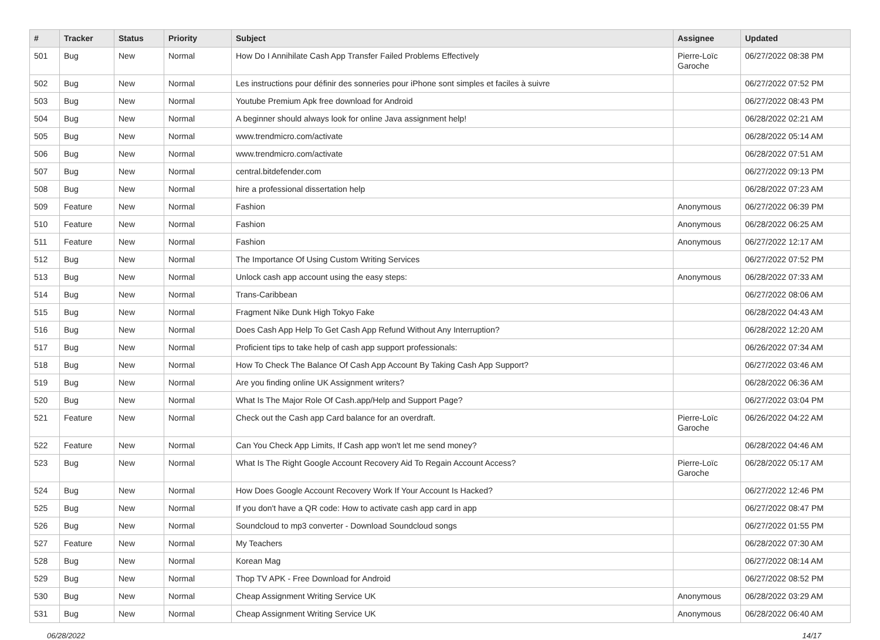| # | Tracker | Status | Priority | Subject | Assignee | Updated |
| --- | --- | --- | --- | --- | --- | --- |
| 501 | Bug | New | Normal | How Do I Annihilate Cash App Transfer Failed Problems Effectively | Pierre-Loïc Garoche | 06/27/2022 08:38 PM |
| 502 | Bug | New | Normal | Les instructions pour définir des sonneries pour iPhone sont simples et faciles à suivre | | 06/27/2022 07:52 PM |
| 503 | Bug | New | Normal | Youtube Premium Apk free download for Android | | 06/27/2022 08:43 PM |
| 504 | Bug | New | Normal | A beginner should always look for online Java assignment help! | | 06/28/2022 02:21 AM |
| 505 | Bug | New | Normal | www.trendmicro.com/activate | | 06/28/2022 05:14 AM |
| 506 | Bug | New | Normal | www.trendmicro.com/activate | | 06/28/2022 07:51 AM |
| 507 | Bug | New | Normal | central.bitdefender.com | | 06/27/2022 09:13 PM |
| 508 | Bug | New | Normal | hire a professional dissertation help | | 06/28/2022 07:23 AM |
| 509 | Feature | New | Normal | Fashion | Anonymous | 06/27/2022 06:39 PM |
| 510 | Feature | New | Normal | Fashion | Anonymous | 06/28/2022 06:25 AM |
| 511 | Feature | New | Normal | Fashion | Anonymous | 06/27/2022 12:17 AM |
| 512 | Bug | New | Normal | The Importance Of Using Custom Writing Services | | 06/27/2022 07:52 PM |
| 513 | Bug | New | Normal | Unlock cash app account using the easy steps: | Anonymous | 06/28/2022 07:33 AM |
| 514 | Bug | New | Normal | Trans-Caribbean | | 06/27/2022 08:06 AM |
| 515 | Bug | New | Normal | Fragment Nike Dunk High Tokyo Fake | | 06/28/2022 04:43 AM |
| 516 | Bug | New | Normal | Does Cash App Help To Get Cash App Refund Without Any Interruption? | | 06/28/2022 12:20 AM |
| 517 | Bug | New | Normal | Proficient tips to take help of cash app support professionals: | | 06/26/2022 07:34 AM |
| 518 | Bug | New | Normal | How To Check The Balance Of Cash App Account By Taking Cash App Support? | | 06/27/2022 03:46 AM |
| 519 | Bug | New | Normal | Are you finding online UK Assignment writers? | | 06/28/2022 06:36 AM |
| 520 | Bug | New | Normal | What Is The Major Role Of Cash.app/Help and Support Page? | | 06/27/2022 03:04 PM |
| 521 | Feature | New | Normal | Check out the Cash app Card balance for an overdraft. | Pierre-Loïc Garoche | 06/26/2022 04:22 AM |
| 522 | Feature | New | Normal | Can You Check App Limits, If Cash app won't let me send money? | | 06/28/2022 04:46 AM |
| 523 | Bug | New | Normal | What Is The Right Google Account Recovery Aid To Regain Account Access? | Pierre-Loïc Garoche | 06/28/2022 05:17 AM |
| 524 | Bug | New | Normal | How Does Google Account Recovery Work If Your Account Is Hacked? | | 06/27/2022 12:46 PM |
| 525 | Bug | New | Normal | If you don't have a QR code: How to activate cash app card in app | | 06/27/2022 08:47 PM |
| 526 | Bug | New | Normal | Soundcloud to mp3 converter - Download Soundcloud songs | | 06/27/2022 01:55 PM |
| 527 | Feature | New | Normal | My Teachers | | 06/28/2022 07:30 AM |
| 528 | Bug | New | Normal | Korean Mag | | 06/27/2022 08:14 AM |
| 529 | Bug | New | Normal | Thop TV APK - Free Download for Android | | 06/27/2022 08:52 PM |
| 530 | Bug | New | Normal | Cheap Assignment Writing Service UK | Anonymous | 06/28/2022 03:29 AM |
| 531 | Bug | New | Normal | Cheap Assignment Writing Service UK | Anonymous | 06/28/2022 06:40 AM |
06/28/2022 14/17